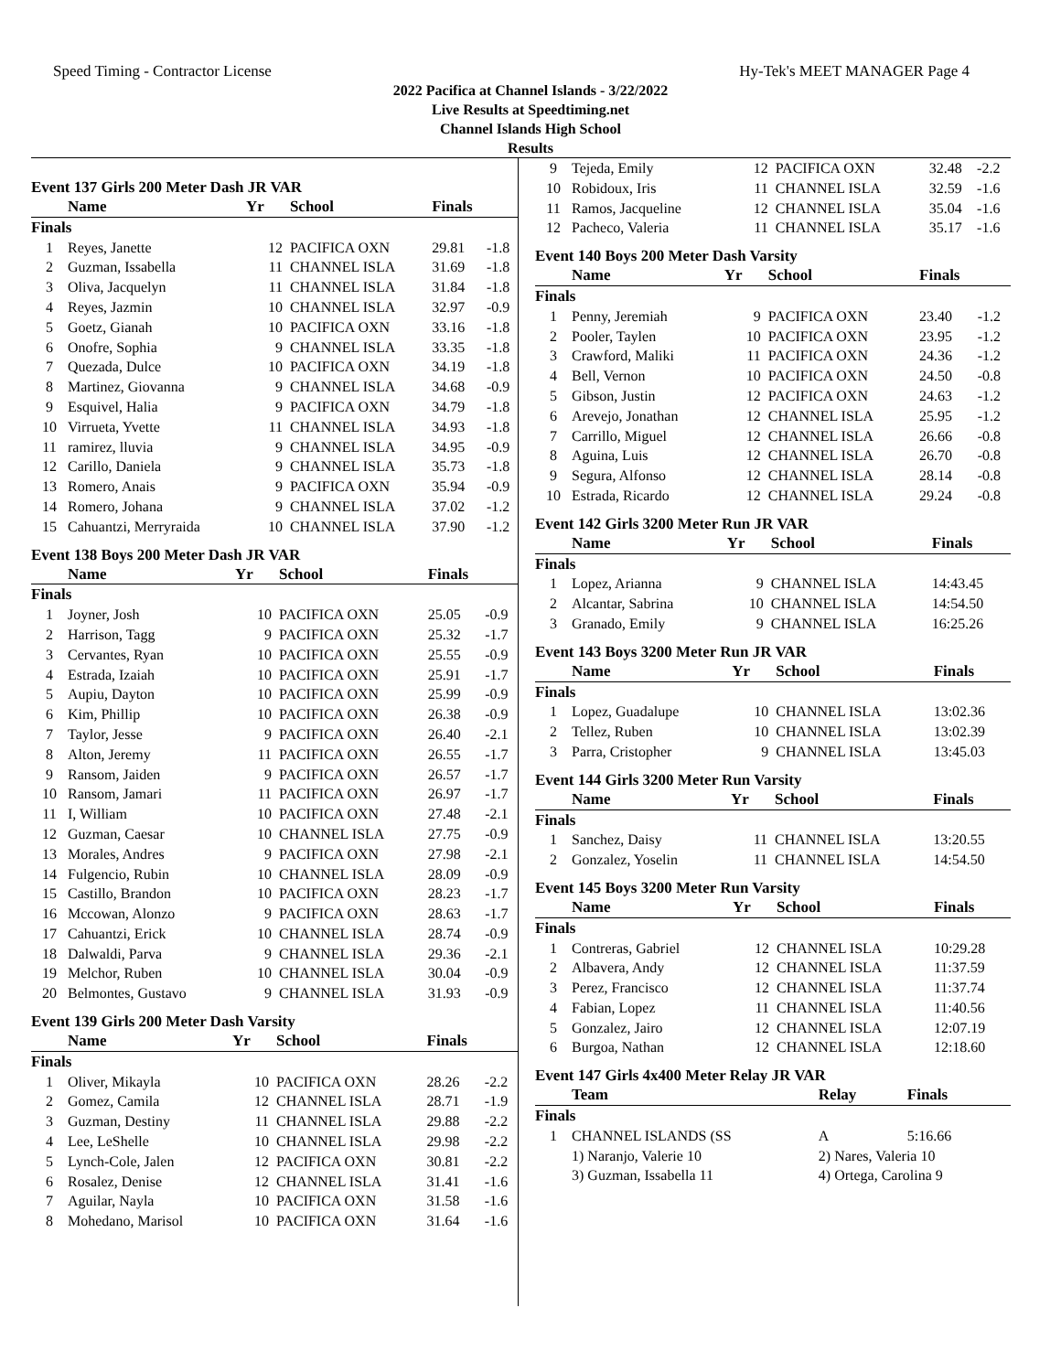Speed Timing - Contractor License Hy-Tek's MEET MANAGER Page 4
2022 Pacifica at Channel Islands - 3/22/2022
Live Results at Speedtiming.net
Channel Islands High School
Results
Event 137 Girls 200 Meter Dash JR VAR
| | Name | Yr | School | Finals | |
| --- | --- | --- | --- | --- | --- |
| Finals | | | | | |
| 1 | Reyes, Janette | 12 | PACIFICA OXN | 29.81 | -1.8 |
| 2 | Guzman, Issabella | 11 | CHANNEL ISLA | 31.69 | -1.8 |
| 3 | Oliva, Jacquelyn | 11 | CHANNEL ISLA | 31.84 | -1.8 |
| 4 | Reyes, Jazmin | 10 | CHANNEL ISLA | 32.97 | -0.9 |
| 5 | Goetz, Gianah | 10 | PACIFICA OXN | 33.16 | -1.8 |
| 6 | Onofre, Sophia | 9 | CHANNEL ISLA | 33.35 | -1.8 |
| 7 | Quezada, Dulce | 10 | PACIFICA OXN | 34.19 | -1.8 |
| 8 | Martinez, Giovanna | 9 | CHANNEL ISLA | 34.68 | -0.9 |
| 9 | Esquivel, Halia | 9 | PACIFICA OXN | 34.79 | -1.8 |
| 10 | Virrueta, Yvette | 11 | CHANNEL ISLA | 34.93 | -1.8 |
| 11 | ramirez, lluvia | 9 | CHANNEL ISLA | 34.95 | -0.9 |
| 12 | Carillo, Daniela | 9 | CHANNEL ISLA | 35.73 | -1.8 |
| 13 | Romero, Anais | 9 | PACIFICA OXN | 35.94 | -0.9 |
| 14 | Romero, Johana | 9 | CHANNEL ISLA | 37.02 | -1.2 |
| 15 | Cahuantzi, Merryraida | 10 | CHANNEL ISLA | 37.90 | -1.2 |
Event 138 Boys 200 Meter Dash JR VAR
| | Name | Yr | School | Finals | |
| --- | --- | --- | --- | --- | --- |
| Finals | | | | | |
| 1 | Joyner, Josh | 10 | PACIFICA OXN | 25.05 | -0.9 |
| 2 | Harrison, Tagg | 9 | PACIFICA OXN | 25.32 | -1.7 |
| 3 | Cervantes, Ryan | 10 | PACIFICA OXN | 25.55 | -0.9 |
| 4 | Estrada, Izaiah | 10 | PACIFICA OXN | 25.91 | -1.7 |
| 5 | Aupiu, Dayton | 10 | PACIFICA OXN | 25.99 | -0.9 |
| 6 | Kim, Phillip | 10 | PACIFICA OXN | 26.38 | -0.9 |
| 7 | Taylor, Jesse | 9 | PACIFICA OXN | 26.40 | -2.1 |
| 8 | Alton, Jeremy | 11 | PACIFICA OXN | 26.55 | -1.7 |
| 9 | Ransom, Jaiden | 9 | PACIFICA OXN | 26.57 | -1.7 |
| 10 | Ransom, Jamari | 11 | PACIFICA OXN | 26.97 | -1.7 |
| 11 | I, William | 10 | PACIFICA OXN | 27.48 | -2.1 |
| 12 | Guzman, Caesar | 10 | CHANNEL ISLA | 27.75 | -0.9 |
| 13 | Morales, Andres | 9 | PACIFICA OXN | 27.98 | -2.1 |
| 14 | Fulgencio, Rubin | 10 | CHANNEL ISLA | 28.09 | -0.9 |
| 15 | Castillo, Brandon | 10 | PACIFICA OXN | 28.23 | -1.7 |
| 16 | Mccowan, Alonzo | 9 | PACIFICA OXN | 28.63 | -1.7 |
| 17 | Cahuantzi, Erick | 10 | CHANNEL ISLA | 28.74 | -0.9 |
| 18 | Dalwaldi, Parva | 9 | CHANNEL ISLA | 29.36 | -2.1 |
| 19 | Melchor, Ruben | 10 | CHANNEL ISLA | 30.04 | -0.9 |
| 20 | Belmontes, Gustavo | 9 | CHANNEL ISLA | 31.93 | -0.9 |
Event 139 Girls 200 Meter Dash Varsity
| | Name | Yr | School | Finals | |
| --- | --- | --- | --- | --- | --- |
| Finals | | | | | |
| 1 | Oliver, Mikayla | 10 | PACIFICA OXN | 28.26 | -2.2 |
| 2 | Gomez, Camila | 12 | CHANNEL ISLA | 28.71 | -1.9 |
| 3 | Guzman, Destiny | 11 | CHANNEL ISLA | 29.88 | -2.2 |
| 4 | Lee, LeShelle | 10 | CHANNEL ISLA | 29.98 | -2.2 |
| 5 | Lynch-Cole, Jalen | 12 | PACIFICA OXN | 30.81 | -2.2 |
| 6 | Rosalez, Denise | 12 | CHANNEL ISLA | 31.41 | -1.6 |
| 7 | Aguilar, Nayla | 10 | PACIFICA OXN | 31.58 | -1.6 |
| 8 | Mohedano, Marisol | 10 | PACIFICA OXN | 31.64 | -1.6 |
| 9 | Tejeda, Emily | 12 | PACIFICA OXN | 32.48 | -2.2 |
| 10 | Robidoux, Iris | 11 | CHANNEL ISLA | 32.59 | -1.6 |
| 11 | Ramos, Jacqueline | 12 | CHANNEL ISLA | 35.04 | -1.6 |
| 12 | Pacheco, Valeria | 11 | CHANNEL ISLA | 35.17 | -1.6 |
Event 140 Boys 200 Meter Dash Varsity
| | Name | Yr | School | Finals | |
| --- | --- | --- | --- | --- | --- |
| Finals | | | | | |
| 1 | Penny, Jeremiah | 9 | PACIFICA OXN | 23.40 | -1.2 |
| 2 | Pooler, Taylen | 10 | PACIFICA OXN | 23.95 | -1.2 |
| 3 | Crawford, Maliki | 11 | PACIFICA OXN | 24.36 | -1.2 |
| 4 | Bell, Vernon | 10 | PACIFICA OXN | 24.50 | -0.8 |
| 5 | Gibson, Justin | 12 | PACIFICA OXN | 24.63 | -1.2 |
| 6 | Arevejo, Jonathan | 12 | CHANNEL ISLA | 25.95 | -1.2 |
| 7 | Carrillo, Miguel | 12 | CHANNEL ISLA | 26.66 | -0.8 |
| 8 | Aguina, Luis | 12 | CHANNEL ISLA | 26.70 | -0.8 |
| 9 | Segura, Alfonso | 12 | CHANNEL ISLA | 28.14 | -0.8 |
| 10 | Estrada, Ricardo | 12 | CHANNEL ISLA | 29.24 | -0.8 |
Event 142 Girls 3200 Meter Run JR VAR
| | Name | Yr | School | Finals |
| --- | --- | --- | --- | --- |
| Finals | | | | |
| 1 | Lopez, Arianna | 9 | CHANNEL ISLA | 14:43.45 |
| 2 | Alcantar, Sabrina | 10 | CHANNEL ISLA | 14:54.50 |
| 3 | Granado, Emily | 9 | CHANNEL ISLA | 16:25.26 |
Event 143 Boys 3200 Meter Run JR VAR
| | Name | Yr | School | Finals |
| --- | --- | --- | --- | --- |
| Finals | | | | |
| 1 | Lopez, Guadalupe | 10 | CHANNEL ISLA | 13:02.36 |
| 2 | Tellez, Ruben | 10 | CHANNEL ISLA | 13:02.39 |
| 3 | Parra, Cristopher | 9 | CHANNEL ISLA | 13:45.03 |
Event 144 Girls 3200 Meter Run Varsity
| | Name | Yr | School | Finals |
| --- | --- | --- | --- | --- |
| Finals | | | | |
| 1 | Sanchez, Daisy | 11 | CHANNEL ISLA | 13:20.55 |
| 2 | Gonzalez, Yoselin | 11 | CHANNEL ISLA | 14:54.50 |
Event 145 Boys 3200 Meter Run Varsity
| | Name | Yr | School | Finals |
| --- | --- | --- | --- | --- |
| Finals | | | | |
| 1 | Contreras, Gabriel | 12 | CHANNEL ISLA | 10:29.28 |
| 2 | Albavera, Andy | 12 | CHANNEL ISLA | 11:37.59 |
| 3 | Perez, Francisco | 12 | CHANNEL ISLA | 11:37.74 |
| 4 | Fabian, Lopez | 11 | CHANNEL ISLA | 11:40.56 |
| 5 | Gonzalez, Jairo | 12 | CHANNEL ISLA | 12:07.19 |
| 6 | Burgoa, Nathan | 12 | CHANNEL ISLA | 12:18.60 |
Event 147 Girls 4x400 Meter Relay JR VAR
| | Team | Relay | Finals |
| --- | --- | --- | --- |
| Finals | | | |
| 1 | CHANNEL ISLANDS (SS | A | 5:16.66 |
| | 1) Naranjo, Valerie 10 | 2) Nares, Valeria 10 | |
| | 3) Guzman, Issabella 11 | 4) Ortega, Carolina 9 | |